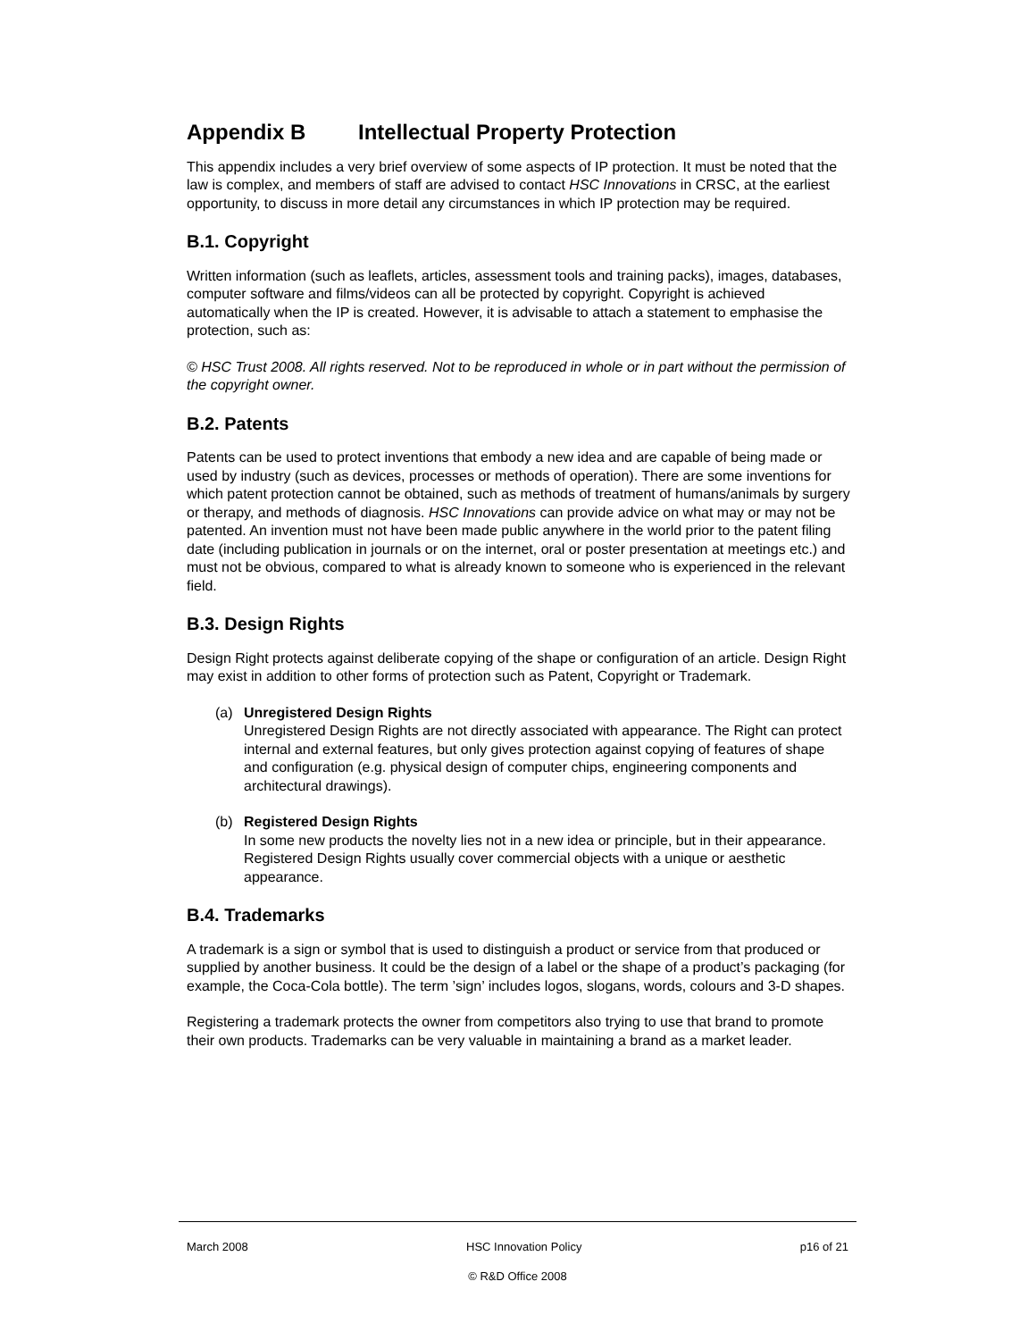Appendix B Intellectual Property Protection
This appendix includes a very brief overview of some aspects of IP protection. It must be noted that the law is complex, and members of staff are advised to contact HSC Innovations in CRSC, at the earliest opportunity, to discuss in more detail any circumstances in which IP protection may be required.
B.1. Copyright
Written information (such as leaflets, articles, assessment tools and training packs), images, databases, computer software and films/videos can all be protected by copyright. Copyright is achieved automatically when the IP is created. However, it is advisable to attach a statement to emphasise the protection, such as:
© HSC Trust 2008. All rights reserved. Not to be reproduced in whole or in part without the permission of the copyright owner.
B.2. Patents
Patents can be used to protect inventions that embody a new idea and are capable of being made or used by industry (such as devices, processes or methods of operation). There are some inventions for which patent protection cannot be obtained, such as methods of treatment of humans/animals by surgery or therapy, and methods of diagnosis. HSC Innovations can provide advice on what may or may not be patented. An invention must not have been made public anywhere in the world prior to the patent filing date (including publication in journals or on the internet, oral or poster presentation at meetings etc.) and must not be obvious, compared to what is already known to someone who is experienced in the relevant field.
B.3. Design Rights
Design Right protects against deliberate copying of the shape or configuration of an article. Design Right may exist in addition to other forms of protection such as Patent, Copyright or Trademark.
(a) Unregistered Design Rights
Unregistered Design Rights are not directly associated with appearance. The Right can protect internal and external features, but only gives protection against copying of features of shape and configuration (e.g. physical design of computer chips, engineering components and architectural drawings).
(b) Registered Design Rights
In some new products the novelty lies not in a new idea or principle, but in their appearance. Registered Design Rights usually cover commercial objects with a unique or aesthetic appearance.
B.4. Trademarks
A trademark is a sign or symbol that is used to distinguish a product or service from that produced or supplied by another business. It could be the design of a label or the shape of a product’s packaging (for example, the Coca-Cola bottle). The term ’sign’ includes logos, slogans, words, colours and 3-D shapes.
Registering a trademark protects the owner from competitors also trying to use that brand to promote their own products. Trademarks can be very valuable in maintaining a brand as a market leader.
March 2008 HSC Innovation Policy p16 of 21
© R&D Office 2008